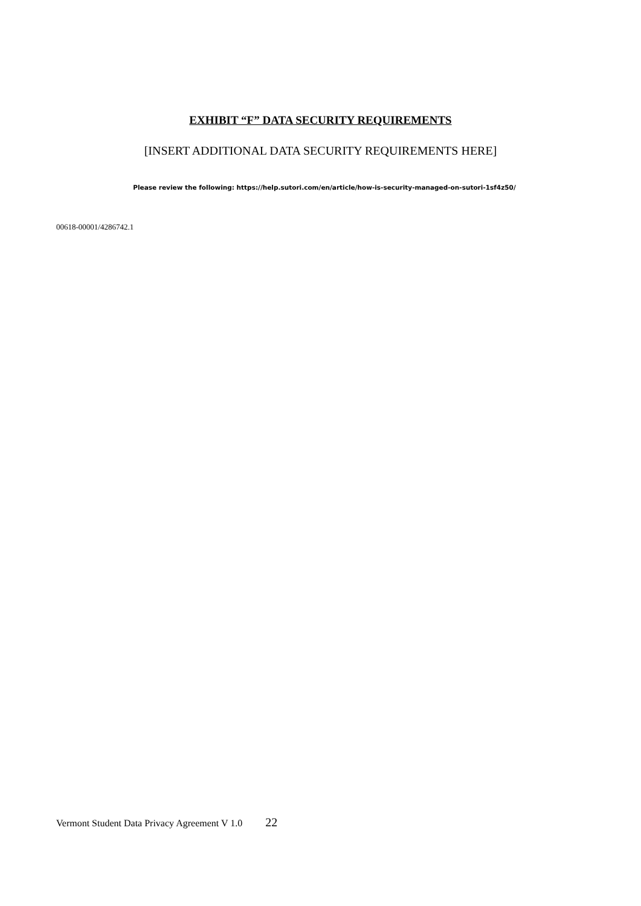EXHIBIT “F” DATA SECURITY REQUIREMENTS
[INSERT ADDITIONAL DATA SECURITY REQUIREMENTS HERE]
Please review the following: https://help.sutori.com/en/article/how-is-security-managed-on-sutori-1sf4z50/
00618-00001/4286742.1
Vermont Student Data Privacy Agreement V 1.0 22